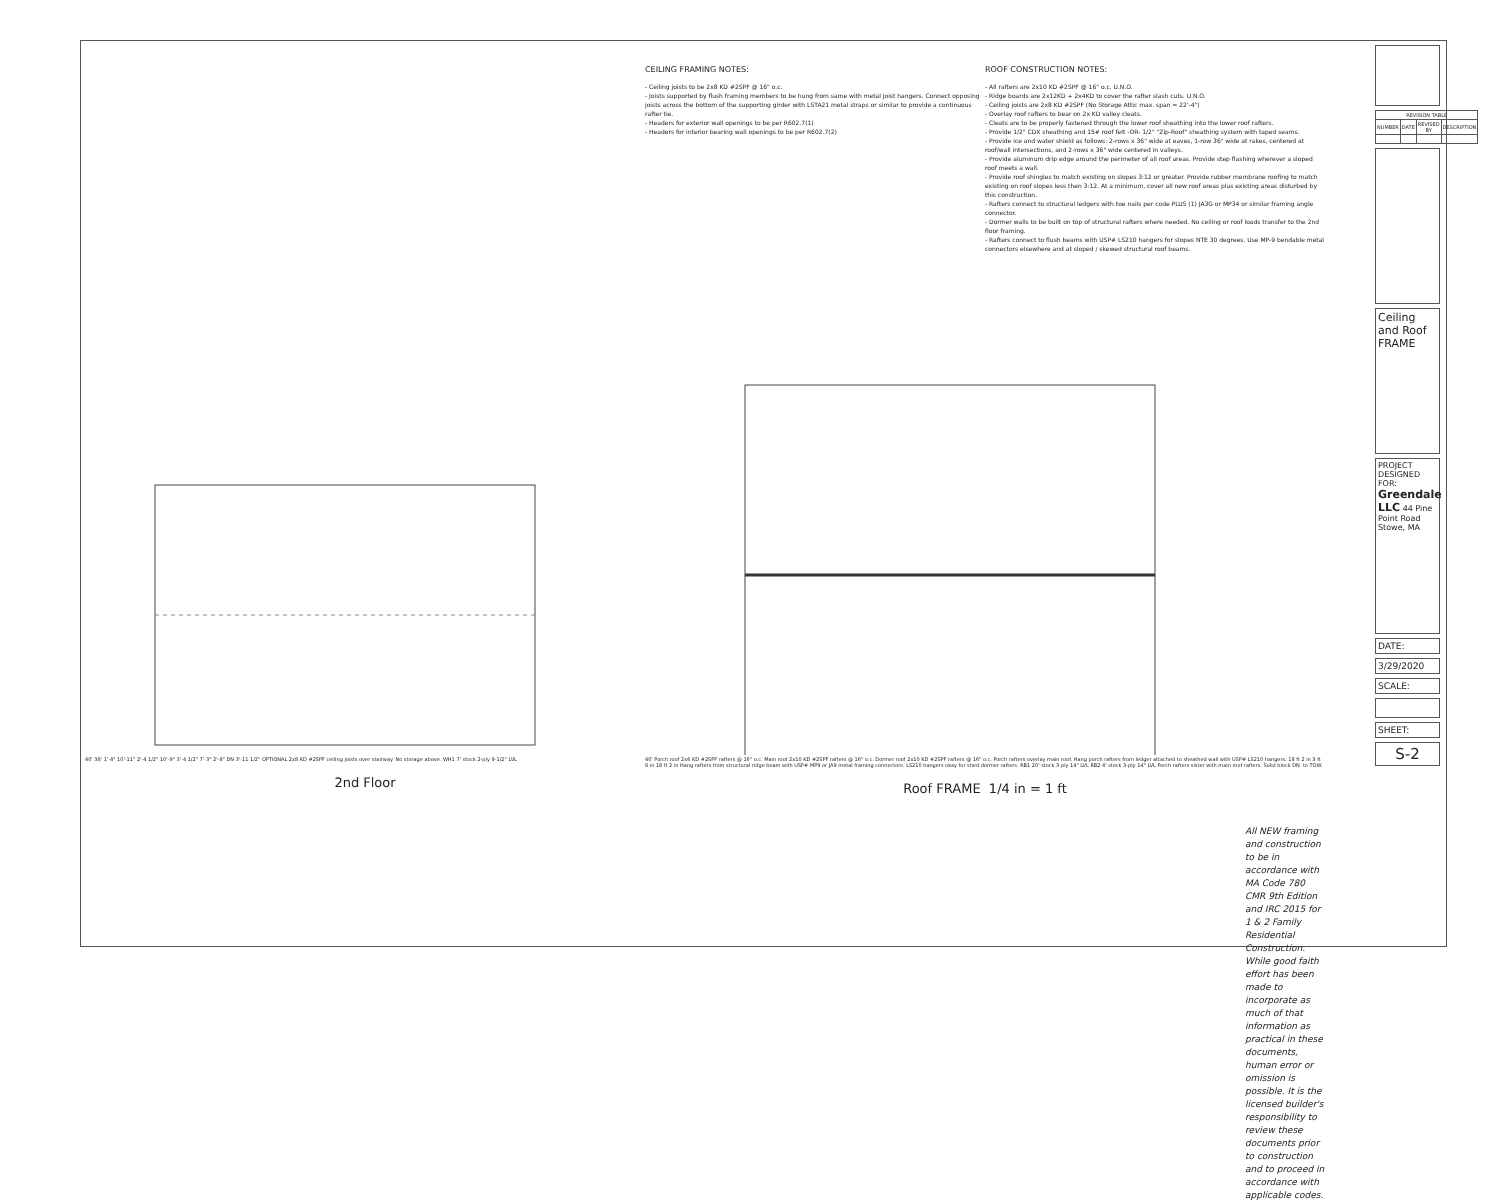CEILING FRAMING NOTES:
- Ceiling joists to be 2x8 KD #2SPF @ 16" o.c.
- Joists supported by flush framing members to be hung from same with metal joist hangers. Connect opposing joists across the bottom of the supporting girder with LSTA21 metal straps or similar to provide a continuous rafter tie.
- Headers for exterior wall openings to be per R602.7(1)
- Headers for interior bearing wall openings to be per R602.7(2)
ROOF CONSTRUCTION NOTES:
- All rafters are 2x10 KD #2SPF @ 16" o.c. U.N.O.
- Ridge boards are 2x12KD + 2x4KD to cover the rafter slash cuts. U.N.O.
- Ceiling joists are 2x8 KD #2SPF (No Storage Attic max. span = 22'-4")
- Overlay roof rafters to bear on 2x KD valley cleats.
- Cleats are to be properly fastened through the lower roof sheathing into the lower roof rafters.
- Provide 1/2" CDX sheathing and 15# roof felt -OR- 1/2" "Zip-Roof" sheathing system with taped seams.
- Provide ice and water shield as follows: 2-rows x 36" wide at eaves, 1-row 36" wide at rakes, centered at roof/wall intersections, and 2-rows x 36" wide centered in valleys.
- Provide aluminum drip edge around the perimeter of all roof areas. Provide step flashing wherever a sloped roof meets a wall.
- Provide roof shingles to match existing on slopes 3:12 or greater. Provide rubber membrane roofing to match existing on roof slopes less then 3:12. At a minimum, cover all new roof areas plus existing areas disturbed by this construction.
- Rafters connect to structural ledgers with toe nails per code PLUS (1) JA3G or MP34 or similar framing angle connector.
- Dormer walls to be built on top of structural rafters where needed. No ceiling or roof loads transfer to the 2nd floor framing.
- Rafters connect to flush beams with USP# LS210 hangers for slopes NTE 30 degrees. Use MP-9 bendable metal connectors elsewhere and at sloped / skewed structural roof beams.
40' 38' 1'-4" 10'-11" 2'-4 1/2" 10'-9" 3'-4 1/2" 7'-3" 2'-8" DN 3'-11 1/2" OPTIONAL 2x8 KD #2SPF ceiling joists over stairway. No storage above. WH1 7' stock 2-ply 9-1/2" LVL
2nd Floor
40' Porch roof 2x6 KD #2SPF rafters @ 16" o.c. Main roof 2x10 KD #2SPF rafters @ 16" o.c. Dormer roof 2x10 KD #2SPF rafters @ 16" o.c. Porch rafters overlay main roof. Hang porch rafters from ledger attached to sheathed wall with USP# LS210 hangers. 18 ft 2 in 3 ft 8 in 18 ft 2 in Hang rafters from structural ridge beam with USP# MP9 or JA9 metal framing connectors. LS210 hangers okay for shed dormer rafters. RB1 20' stock 3-ply 14" LVL RB2 4' stock 3-ply 14" LVL Porch rafters sister with main roof rafters. Solid block DN. to TOW.
Roof FRAME 1/4 in = 1 ft
All NEW framing and construction to be in accordance with MA Code 780 CMR 9th Edition and IRC 2015 for 1 & 2 Family Residential Construction. While good faith effort has been made to incorporate as much of that information as practical in these documents, human error or omission is possible. It is the licensed builder's responsibility to review these documents prior to construction and to proceed in accordance with applicable codes.
| REVISION TABLE | | | |
| --- | --- | --- | --- |
| NUMBER | DATE | REVISED BY | DESCRIPTION |
Ceiling and Roof FRAME
PROJECT DESIGNED FOR: Greendale LLC 44 Pine Point Road Stowe, MA
DATE:
3/29/2020
SCALE:
SHEET:
S-2